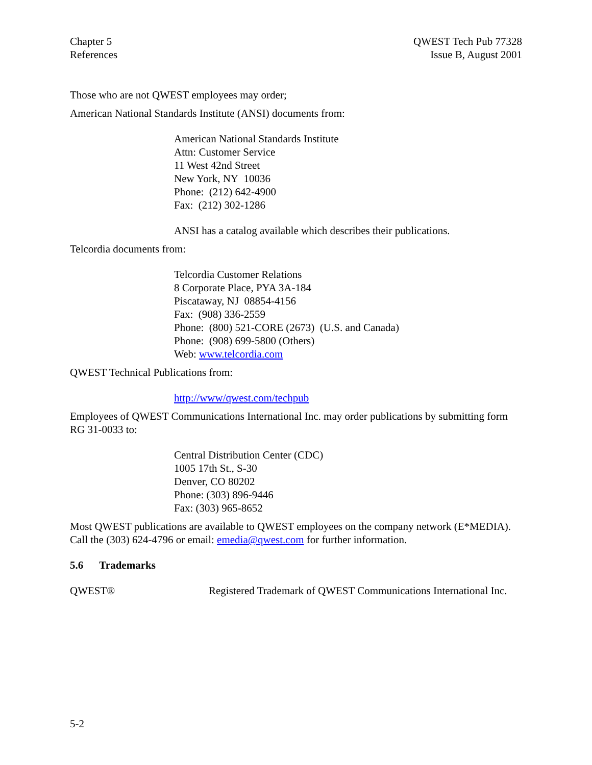Chapter 5
References
QWEST Tech Pub 77328
Issue B, August 2001
Those who are not QWEST employees may order;
American National Standards Institute (ANSI) documents from:
American National Standards Institute
Attn: Customer Service
11 West 42nd Street
New York, NY 10036
Phone: (212) 642-4900
Fax: (212) 302-1286
ANSI has a catalog available which describes their publications.
Telcordia documents from:
Telcordia Customer Relations
8 Corporate Place, PYA 3A-184
Piscataway, NJ 08854-4156
Fax: (908) 336-2559
Phone: (800) 521-CORE (2673) (U.S. and Canada)
Phone: (908) 699-5800 (Others)
Web: www.telcordia.com
QWEST Technical Publications from:
http://www/qwest.com/techpub
Employees of QWEST Communications International Inc. may order publications by submitting form RG 31-0033 to:
Central Distribution Center (CDC)
1005 17th St., S-30
Denver, CO 80202
Phone: (303) 896-9446
Fax: (303) 965-8652
Most QWEST publications are available to QWEST employees on the company network (E*MEDIA). Call the (303) 624-4796 or email: emedia@qwest.com for further information.
5.6 Trademarks
QWEST® Registered Trademark of QWEST Communications International Inc.
5-2